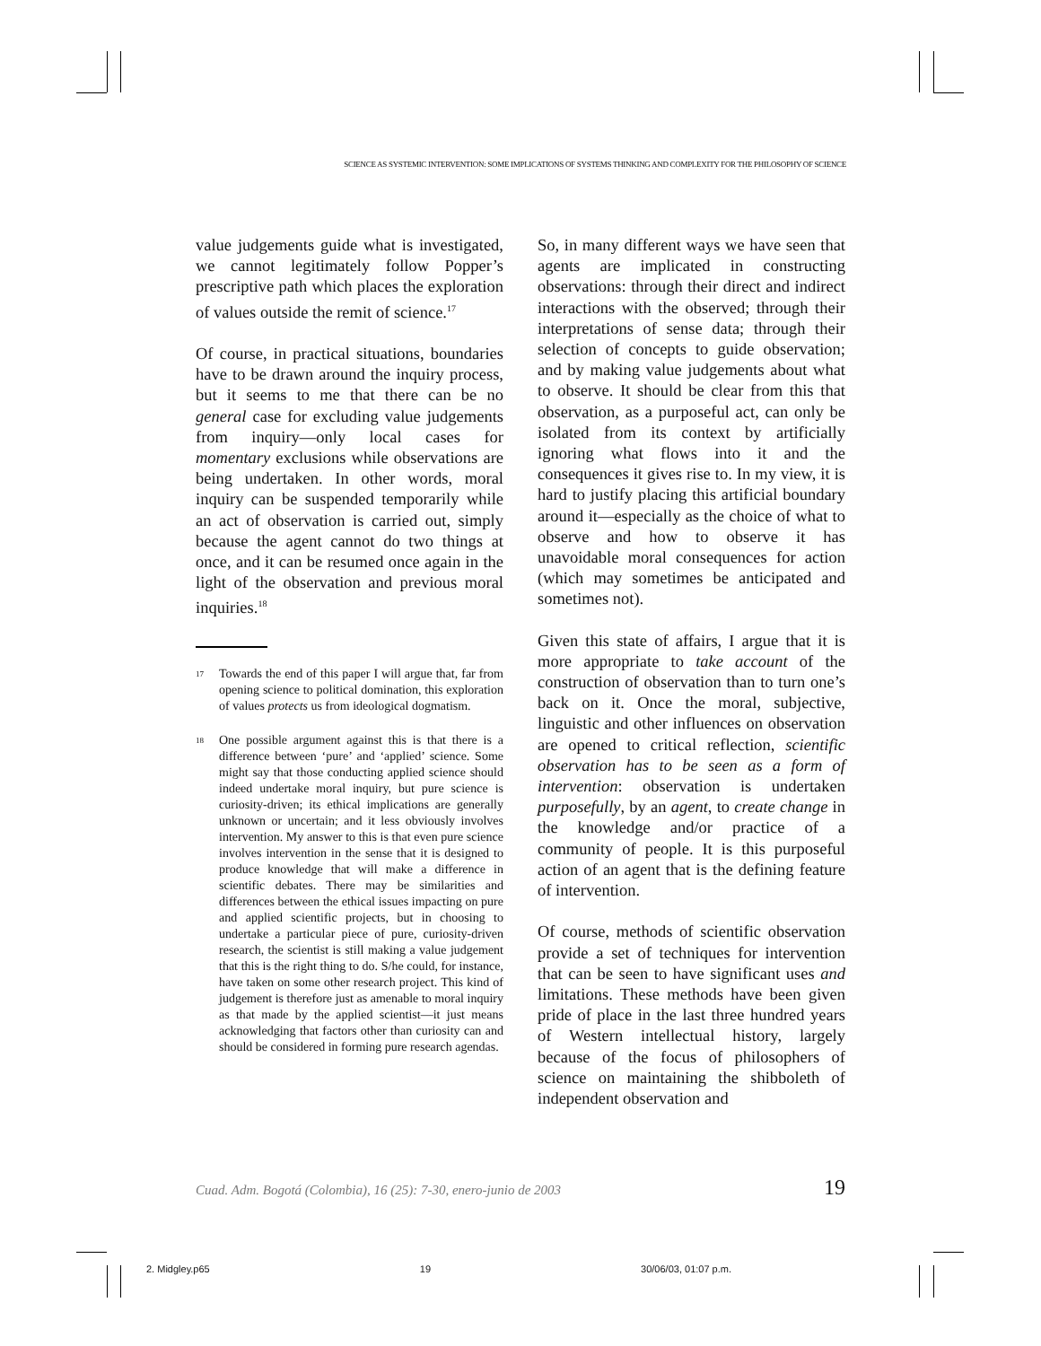SCIENCE AS SYSTEMIC INTERVENTION: SOME IMPLICATIONS OF SYSTEMS THINKING AND COMPLEXITY FOR THE PHILOSOPHY OF SCIENCE
value judgements guide what is investigated, we cannot legitimately follow Popper’s prescriptive path which places the exploration of values outside the remit of science.<sup>17</sup>
Of course, in practical situations, boundaries have to be drawn around the inquiry process, but it seems to me that there can be no general case for excluding value judgements from inquiry—only local cases for momentary exclusions while observations are being undertaken. In other words, moral inquiry can be suspended temporarily while an act of observation is carried out, simply because the agent cannot do two things at once, and it can be resumed once again in the light of the observation and previous moral inquiries.<sup>18</sup>
<sup>17</sup>
Towards the end of this paper I will argue that, far from opening science to political domination, this exploration of values protects us from ideological dogmatism.
<sup>18</sup>
One possible argument against this is that there is a difference between ‘pure’ and ‘applied’ science. Some might say that those conducting applied science should indeed undertake moral inquiry, but pure science is curiosity-driven; its ethical implications are generally unknown or uncertain; and it less obviously involves intervention. My answer to this is that even pure science involves intervention in the sense that it is designed to produce knowledge that will make a difference in scientific debates. There may be similarities and differences between the ethical issues impacting on pure and applied scientific projects, but in choosing to undertake a particular piece of pure, curiosity-driven research, the scientist is still making a value judgement that this is the right thing to do. S/he could, for instance, have taken on some other research project. This kind of judgement is therefore just as amenable to moral inquiry as that made by the applied scientist—it just means acknowledging that factors other than curiosity can and should be considered in forming pure research agendas.
So, in many different ways we have seen that agents are implicated in constructing observations: through their direct and indirect interactions with the observed; through their interpretations of sense data; through their selection of concepts to guide observation; and by making value judgements about what to observe. It should be clear from this that observation, as a purposeful act, can only be isolated from its context by artificially ignoring what flows into it and the consequences it gives rise to. In my view, it is hard to justify placing this artificial boundary around it—especially as the choice of what to observe and how to observe it has unavoidable moral consequences for action (which may sometimes be anticipated and sometimes not).
Given this state of affairs, I argue that it is more appropriate to take account of the construction of observation than to turn one’s back on it. Once the moral, subjective, linguistic and other influences on observation are opened to critical reflection, scientific observation has to be seen as a form of intervention: observation is undertaken purposefully, by an agent, to create change in the knowledge and/or practice of a community of people. It is this purposeful action of an agent that is the defining feature of intervention.
Of course, methods of scientific observation provide a set of techniques for intervention that can be seen to have significant uses and limitations. These methods have been given pride of place in the last three hundred years of Western intellectual history, largely because of the focus of philosophers of science on maintaining the shibboleth of independent observation and
Cuad. Adm. Bogotá (Colombia), 16 (25): 7-30, enero-junio de 2003 19
2. Midgley.p65 19 30/06/03, 01:07 p.m.